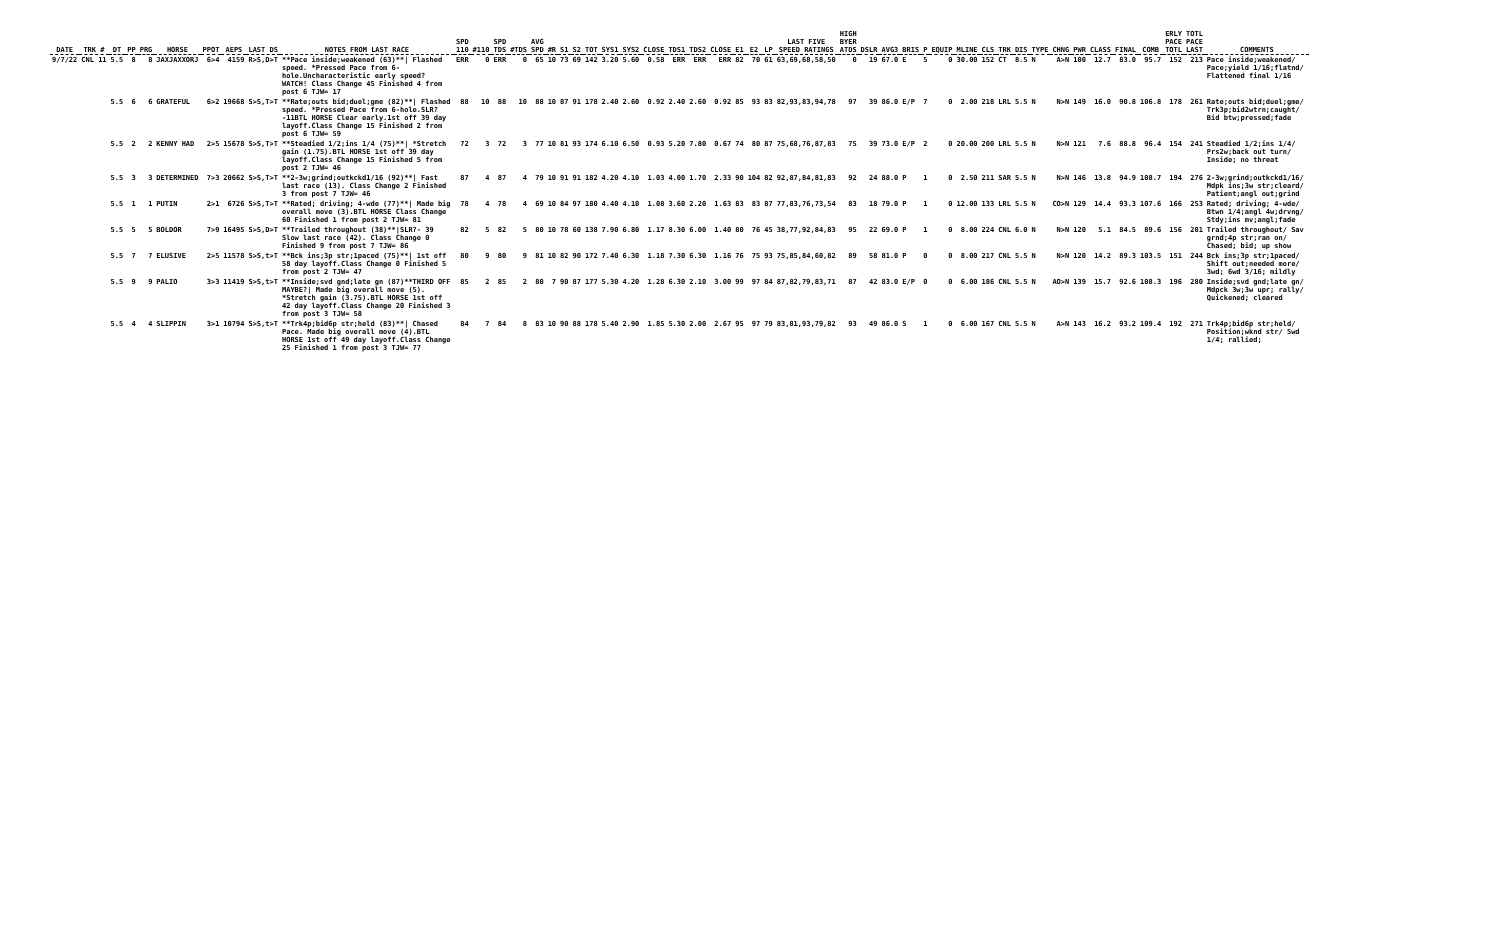| DATE | TRK # | DT | PP | PRG | HORSE | PPOT | AEPS | LAST DS | NOTES FROM LAST RACE | SPD 110 | #110 | SPD TDS | #TDS | AVG SPD | #R | S1 | S2 | TOT | SYS1 | SYS2 | CLOSE | TDS1 | TDS2 | CLOSE | E1 | E2 | LP | LAST FIVE SPEED RATINGS | HIGH BYER ATDS | DSLR | AVG3 | BRIS | P | EQUIP | MLINE | CLS | TRK | DIS | TYPE | CHNG | PWR | CLASS | FINAL | COMB | ERLY PACE TOTL | TOTL PACE LAST | COMMENTS |
| --- | --- | --- | --- | --- | --- | --- | --- | --- | --- | --- | --- | --- | --- | --- | --- | --- | --- | --- | --- | --- | --- | --- | --- | --- | --- | --- | --- | --- | --- | --- | --- | --- | --- | --- | --- | --- | --- | --- | --- | --- | --- | --- | --- | --- | --- | --- | --- |
| 9/7/22 | CNL 11 | 5.5 | 8 | 8 | JAXJAXXORJ | 6>4 | 4159 | R>S,D>T | **Pace inside;weakened (63)**/ Flashed speed. *Pressed Pace from 6-hole.Uncharacteristic early speed? WATCH! Class Change 45 Finished 4 from post 6 TJW= 17 | ERR | 0 | ERR | 0 | 65 | 10 | 73 | 69 | 142 | 3.20 | 5.60 | 0.58 | ERR | ERR | ERR | 82 | 70 | 61 | 63,69,68,58,50 | 0 | 19 | 67.0 | E | 5 | 0 | 30.00 | 152 | CT | 8.5 | N | A>N | 100 | 12.7 | 83.0 | 95.7 | 152 | 213 | Pace inside;weakened/ Pace;yield 1/16;flatnd/ Flattened final 1/16 |
| | | 5.5 | 6 | 6 | GRATEFUL | 6>2 | 19668 | S>S,T>T | **Rate;outs bid;duel;gme (82)**/ Flashed speed. *Pressed Pace from 6-hole.SLR?-11BTL HORSE Clear early.1st off 39 day layoff.Class Change 15 Finished 2 from post 6 TJW= 59 | 88 | 10 | 88 | 10 | 88 | 10 | 87 | 91 | 178 | 2.40 | 2.60 | 0.92 | 2.40 | 2.60 | 0.92 | 85 | 93 | 83 | 82,93,83,94,78 | 97 | 39 | 86.0 | E/P | 7 | 0 | 2.00 | 218 | LRL | 5.5 | N | N>N | 149 | 16.0 | 90.8 | 106.8 | 178 | 261 | Rate;outs bid;duel;gme/ Trk3p;bid2wtrn;caught/ Bid btw;pressed;fade |
| | | 5.5 | 2 | 2 | KENNY HAD | 2>5 | 15678 | S>S,T>T | **Steadied 1/2;ins 1/4 (75)**/ *Stretch gain (1.75).BTL HORSE 1st off 39 day layoff.Class Change 15 Finished 5 from post 2 TJW= 46 | 72 | 3 | 72 | 3 | 77 | 10 | 81 | 93 | 174 | 6.10 | 6.50 | 0.93 | 5.20 | 7.80 | 0.67 | 74 | 80 | 87 | 75,68,76,87,83 | 75 | 39 | 73.0 | E/P | 2 | 0 | 20.00 | 200 | LRL | 5.5 | N | N>N | 121 | 7.6 | 88.8 | 96.4 | 154 | 241 | Steadied 1/2;ins 1/4/ Prs2w;back out turn/ Inside; no threat |
| | | 5.5 | 3 | 3 | DETERMINED | 7>3 | 20662 | S>S,T>T | **2-3w;grind;outkckd1/16 (92)**/ Fast last race (13). Class Change 2 Finished 3 from post 7 TJW= 46 | 87 | 4 | 87 | 4 | 79 | 10 | 91 | 91 | 182 | 4.20 | 4.10 | 1.03 | 4.00 | 1.70 | 2.33 | 90 | 104 | 82 | 92,87,84,81,83 | 92 | 24 | 88.0 | P | 1 | 0 | 2.50 | 211 | SAR | 5.5 | N | N>N | 146 | 13.8 | 94.9 | 108.7 | 194 | 276 | 2-3w;grind;outkckd1/16/ Mdpk ins;3w str;cleard/ Patient;angl out;grind |
| | | 5.5 | 1 | 1 | PUTIN | 2>1 | 6726 | S>S,T>T | **Rated; driving; 4-wde (77)**/ Made big overall move (3).BTL HORSE Class Change 60 Finished 1 from post 2 TJW= 81 | 78 | 4 | 78 | 4 | 69 | 10 | 84 | 97 | 180 | 4.40 | 4.10 | 1.08 | 3.60 | 2.20 | 1.63 | 83 | 83 | 87 | 77,83,76,73,54 | 83 | 18 | 79.0 | P | 1 | 0 | 12.00 | 133 | LRL | 5.5 | N | CO>N | 129 | 14.4 | 93.3 | 107.6 | 166 | 253 | Rated; driving; 4-wde/ Btwn 1/4;angl 4w;drvng/ Stdy;ins mv;angl;fade |
| | | 5.5 | 5 | 5 | BOLDOR | 7>9 | 16495 | S>S,D>T | **Trailed throughout (38)**/SLR?- 39 Slow last race (42). Class Change 0 Finished 9 from post 7 TJW= 86 | 82 | 5 | 82 | 5 | 80 | 10 | 78 | 60 | 138 | 7.90 | 6.80 | 1.17 | 8.30 | 6.00 | 1.40 | 80 | 76 | 45 | 38,77,92,84,83 | 95 | 22 | 69.0 | P | 1 | 0 | 8.00 | 224 | CNL | 6.0 | N | N>N | 120 | 5.1 | 84.5 | 89.6 | 156 | 201 | Trailed throughout/ Sav grnd;4p str;ran on/ Chased; bid; up show |
| | | 5.5 | 7 | 7 | ELUSIVE | 2>5 | 11578 | S>S,t>T | **Bck ins;3p str;1paced (75)**/ 1st off 58 day layoff.Class Change 0 Finished 5 from post 2 TJW= 47 | 80 | 9 | 80 | 9 | 81 | 10 | 82 | 90 | 172 | 7.40 | 6.30 | 1.18 | 7.30 | 6.30 | 1.16 | 76 | 75 | 93 | 75,85,84,60,82 | 89 | 58 | 81.0 | P | 0 | 0 | 8.00 | 217 | CNL | 5.5 | N | N>N | 120 | 14.2 | 89.3 | 103.5 | 151 | 244 | Bck ins;3p str;1paced/ Shift out;needed more/ 3wd; 6wd 3/16; mildly |
| | | 5.5 | 9 | 9 | PALIO | 3>3 | 11419 | S>S,t>T | **Inside;svd gnd;late gn (87)**THIRD OFF MAYBE?/ Made big overall move (5). *Stretch gain (3.75).BTL HORSE 1st off 42 day layoff.Class Change 20 Finished 3 from post 3 TJW= 58 | 85 | 2 | 85 | 2 | 80 | 7 | 90 | 87 | 177 | 5.30 | 4.20 | 1.28 | 6.30 | 2.10 | 3.00 | 99 | 97 | 84 | 87,82,79,83,71 | 87 | 42 | 83.0 | E/P | 0 | 0 | 6.00 | 186 | CNL | 5.5 | N | AO>N | 139 | 15.7 | 92.6 | 108.3 | 196 | 280 | Inside;svd gnd;late gn/ Mdpck 3w;3w upr; rally/ Quickened; cleared |
| | | 5.5 | 4 | 4 | SLIPPIN | 3>1 | 10794 | S>S,t>T | **Trk4p;bid6p str;held (83)**/ Chased Pace. Made big overall move (4).BTL HORSE 1st off 49 day layoff.Class Change 25 Finished 1 from post 3 TJW= 77 | 84 | 7 | 84 | 8 | 83 | 10 | 90 | 88 | 178 | 5.40 | 2.90 | 1.85 | 5.30 | 2.00 | 2.67 | 95 | 97 | 79 | 83,81,93,79,82 | 93 | 49 | 86.0 | S | 1 | 0 | 6.00 | 167 | CNL | 5.5 | N | A>N | 143 | 16.2 | 93.2 | 109.4 | 192 | 271 | Trk4p;bid6p str;held/ Position;wknd str/ 5wd 1/4; rallied; |